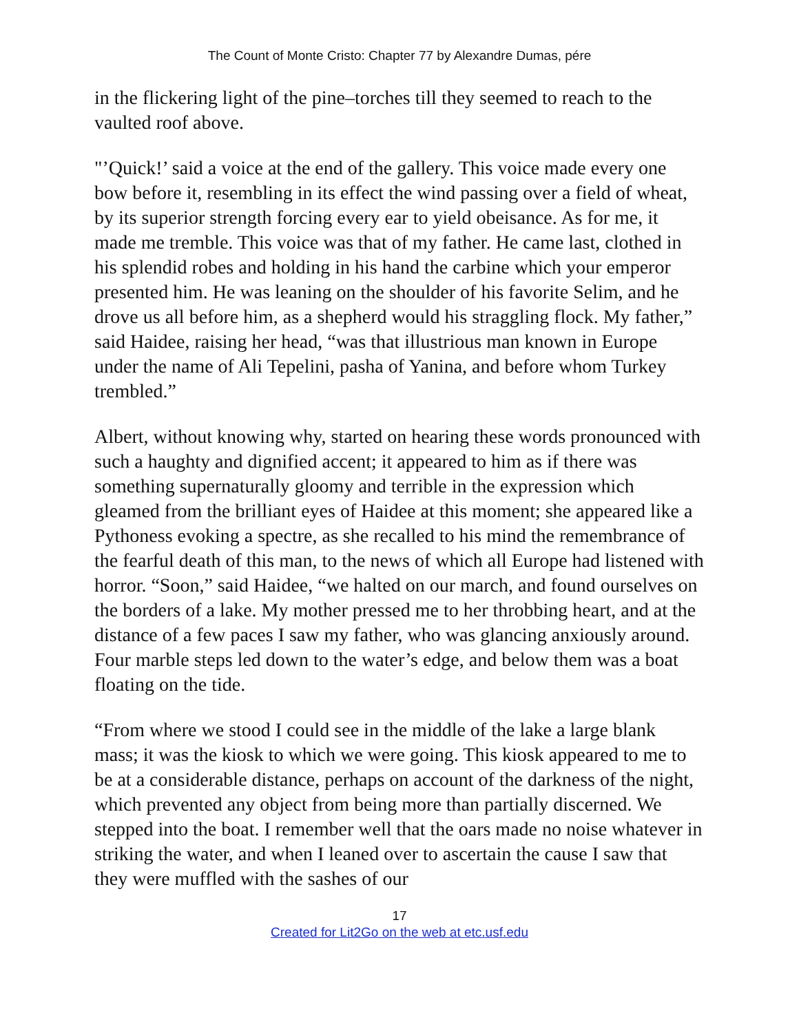The Count of Monte Cristo: Chapter 77 by Alexandre Dumas, pére
in the flickering light of the pine–torches till they seemed to reach to the vaulted roof above.
"’Quick!’ said a voice at the end of the gallery. This voice made every one bow before it, resembling in its effect the wind passing over a field of wheat, by its superior strength forcing every ear to yield obeisance. As for me, it made me tremble. This voice was that of my father. He came last, clothed in his splendid robes and holding in his hand the carbine which your emperor presented him. He was leaning on the shoulder of his favorite Selim, and he drove us all before him, as a shepherd would his straggling flock. My father,” said Haidee, raising her head, “was that illustrious man known in Europe under the name of Ali Tepelini, pasha of Yanina, and before whom Turkey trembled.”
Albert, without knowing why, started on hearing these words pronounced with such a haughty and dignified accent; it appeared to him as if there was something supernaturally gloomy and terrible in the expression which gleamed from the brilliant eyes of Haidee at this moment; she appeared like a Pythoness evoking a spectre, as she recalled to his mind the remembrance of the fearful death of this man, to the news of which all Europe had listened with horror. “Soon,” said Haidee, “we halted on our march, and found ourselves on the borders of a lake. My mother pressed me to her throbbing heart, and at the distance of a few paces I saw my father, who was glancing anxiously around. Four marble steps led down to the water’s edge, and below them was a boat floating on the tide.
“From where we stood I could see in the middle of the lake a large blank mass; it was the kiosk to which we were going. This kiosk appeared to me to be at a considerable distance, perhaps on account of the darkness of the night, which prevented any object from being more than partially discerned. We stepped into the boat. I remember well that the oars made no noise whatever in striking the water, and when I leaned over to ascertain the cause I saw that they were muffled with the sashes of our
17
Created for Lit2Go on the web at etc.usf.edu